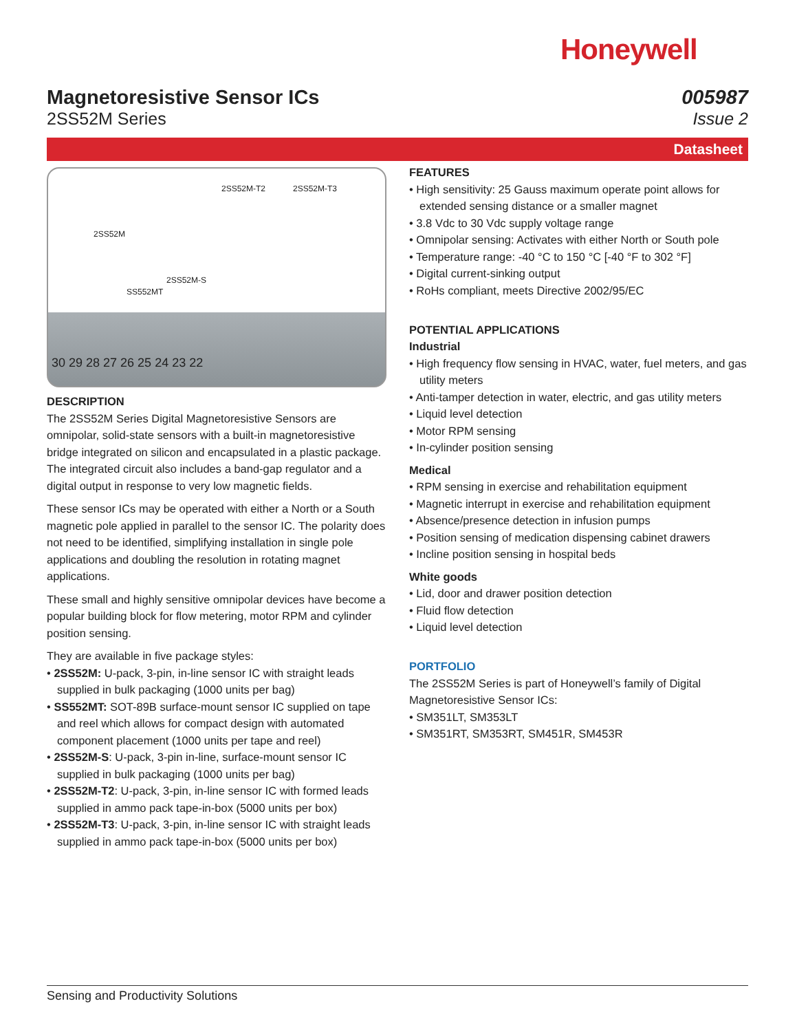Honeywell
Magnetoresistive Sensor ICs
2SS52M Series
005987
Issue 2
Datasheet
2SS52M
SS552MT
2SS52M-S
2SS52M-T2 2SS52M-T3
30 29 28 27 26 25 24 23 22
DESCRIPTION
The 2SS52M Series Digital Magnetoresistive Sensors are omnipolar, solid-state sensors with a built-in magnetoresistive bridge integrated on silicon and encapsulated in a plastic package. The integrated circuit also includes a band-gap regulator and a digital output in response to very low magnetic fields.
These sensor ICs may be operated with either a North or a South magnetic pole applied in parallel to the sensor IC. The polarity does not need to be identified, simplifying installation in single pole applications and doubling the resolution in rotating magnet applications.
These small and highly sensitive omnipolar devices have become a popular building block for flow metering, motor RPM and cylinder position sensing.
They are available in five package styles:
• 2SS52M: U-pack, 3-pin, in-line sensor IC with straight leads supplied in bulk packaging (1000 units per bag)
• SS552MT: SOT-89B surface-mount sensor IC supplied on tape and reel which allows for compact design with automated component placement (1000 units per tape and reel)
• 2SS52M-S: U-pack, 3-pin in-line, surface-mount sensor IC supplied in bulk packaging (1000 units per bag)
• 2SS52M-T2: U-pack, 3-pin, in-line sensor IC with formed leads supplied in ammo pack tape-in-box (5000 units per box)
• 2SS52M-T3: U-pack, 3-pin, in-line sensor IC with straight leads supplied in ammo pack tape-in-box (5000 units per box)
FEATURES
• High sensitivity: 25 Gauss maximum operate point allows for extended sensing distance or a smaller magnet
• 3.8 Vdc to 30 Vdc supply voltage range
• Omnipolar sensing: Activates with either North or South pole
• Temperature range: -40 °C to 150 °C [-40 °F to 302 °F]
• Digital current-sinking output
• RoHs compliant, meets Directive 2002/95/EC
POTENTIAL APPLICATIONS
Industrial
• High frequency flow sensing in HVAC, water, fuel meters, and gas utility meters
• Anti-tamper detection in water, electric, and gas utility meters
• Liquid level detection
• Motor RPM sensing
• In-cylinder position sensing
Medical
• RPM sensing in exercise and rehabilitation equipment
• Magnetic interrupt in exercise and rehabilitation equipment
• Absence/presence detection in infusion pumps
• Position sensing of medication dispensing cabinet drawers
• Incline position sensing in hospital beds
White goods
• Lid, door and drawer position detection
• Fluid flow detection
• Liquid level detection
PORTFOLIO
The 2SS52M Series is part of Honeywell’s family of Digital Magnetoresistive Sensor ICs:
• SM351LT, SM353LT
• SM351RT, SM353RT, SM451R, SM453R
Sensing and Productivity Solutions